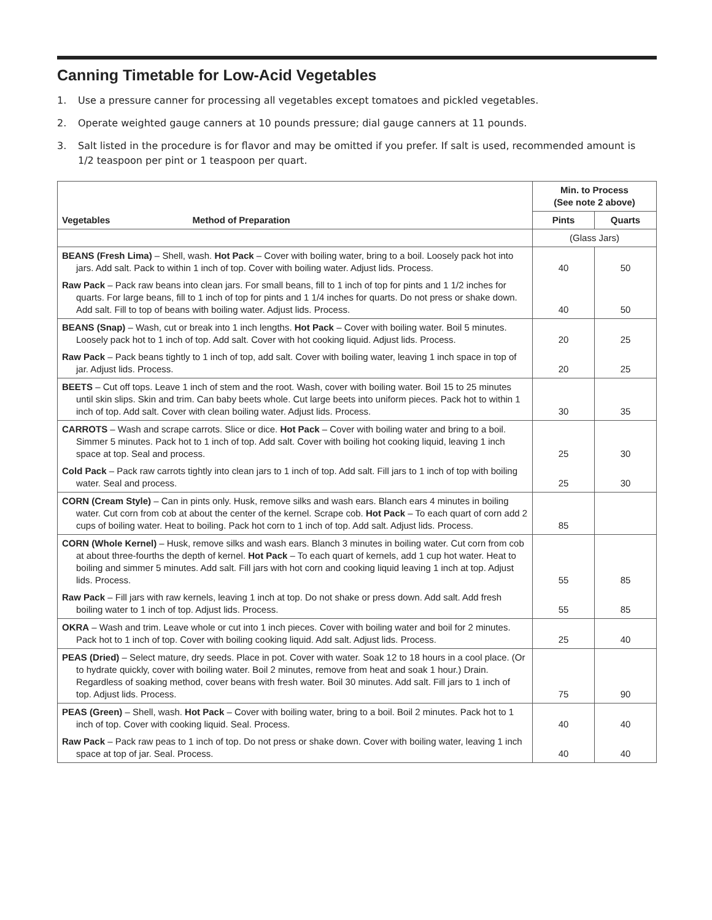Canning Timetable for Low-Acid Vegetables
1. Use a pressure canner for processing all vegetables except tomatoes and pickled vegetables.
2. Operate weighted gauge canners at 10 pounds pressure; dial gauge canners at 11 pounds.
3. Salt listed in the procedure is for flavor and may be omitted if you prefer. If salt is used, recommended amount is 1/2 teaspoon per pint or 1 teaspoon per quart.
| Vegetables Method of Preparation | Min. to Process (See note 2 above) | |
| --- | --- | --- |
| | Pints | Quarts |
| | (Glass Jars) | |
| BEANS (Fresh Lima) – Shell, wash. Hot Pack – Cover with boiling water, bring to a boil. Loosely pack hot into jars. Add salt. Pack to within 1 inch of top. Cover with boiling water. Adjust lids. Process. | 40 | 50 |
| Raw Pack – Pack raw beans into clean jars. For small beans, fill to 1 inch of top for pints and 1 1/2 inches for quarts. For large beans, fill to 1 inch of top for pints and 1 1/4 inches for quarts. Do not press or shake down. Add salt. Fill to top of beans with boiling water. Adjust lids. Process. | 40 | 50 |
| BEANS (Snap) – Wash, cut or break into 1 inch lengths. Hot Pack – Cover with boiling water. Boil 5 minutes. Loosely pack hot to 1 inch of top. Add salt. Cover with hot cooking liquid. Adjust lids. Process. | 20 | 25 |
| Raw Pack – Pack beans tightly to 1 inch of top, add salt. Cover with boiling water, leaving 1 inch space in top of jar. Adjust lids. Process. | 20 | 25 |
| BEETS – Cut off tops. Leave 1 inch of stem and the root. Wash, cover with boiling water. Boil 15 to 25 minutes until skin slips. Skin and trim. Can baby beets whole. Cut large beets into uniform pieces. Pack hot to within 1 inch of top. Add salt. Cover with clean boiling water. Adjust lids. Process. | 30 | 35 |
| CARROTS – Wash and scrape carrots. Slice or dice. Hot Pack – Cover with boiling water and bring to a boil. Simmer 5 minutes. Pack hot to 1 inch of top. Add salt. Cover with boiling hot cooking liquid, leaving 1 inch space at top. Seal and process. | 25 | 30 |
| Cold Pack – Pack raw carrots tightly into clean jars to 1 inch of top. Add salt. Fill jars to 1 inch of top with boiling water. Seal and process. | 25 | 30 |
| CORN (Cream Style) – Can in pints only. Husk, remove silks and wash ears. Blanch ears 4 minutes in boiling water. Cut corn from cob at about the center of the kernel. Scrape cob. Hot Pack – To each quart of corn add 2 cups of boiling water. Heat to boiling. Pack hot corn to 1 inch of top. Add salt. Adjust lids. Process. | 85 | |
| CORN (Whole Kernel) – Husk, remove silks and wash ears. Blanch 3 minutes in boiling water. Cut corn from cob at about three-fourths the depth of kernel. Hot Pack – To each quart of kernels, add 1 cup hot water. Heat to boiling and simmer 5 minutes. Add salt. Fill jars with hot corn and cooking liquid leaving 1 inch at top. Adjust lids. Process. | 55 | 85 |
| Raw Pack – Fill jars with raw kernels, leaving 1 inch at top. Do not shake or press down. Add salt. Add fresh boiling water to 1 inch of top. Adjust lids. Process. | 55 | 85 |
| OKRA – Wash and trim. Leave whole or cut into 1 inch pieces. Cover with boiling water and boil for 2 minutes. Pack hot to 1 inch of top. Cover with boiling cooking liquid. Add salt. Adjust lids. Process. | 25 | 40 |
| PEAS (Dried) – Select mature, dry seeds. Place in pot. Cover with water. Soak 12 to 18 hours in a cool place. (Or to hydrate quickly, cover with boiling water. Boil 2 minutes, remove from heat and soak 1 hour.) Drain. Regardless of soaking method, cover beans with fresh water. Boil 30 minutes. Add salt. Fill jars to 1 inch of top. Adjust lids. Process. | 75 | 90 |
| PEAS (Green) – Shell, wash. Hot Pack – Cover with boiling water, bring to a boil. Boil 2 minutes. Pack hot to 1 inch of top. Cover with cooking liquid. Seal. Process. | 40 | 40 |
| Raw Pack – Pack raw peas to 1 inch of top. Do not press or shake down. Cover with boiling water, leaving 1 inch space at top of jar. Seal. Process. | 40 | 40 |